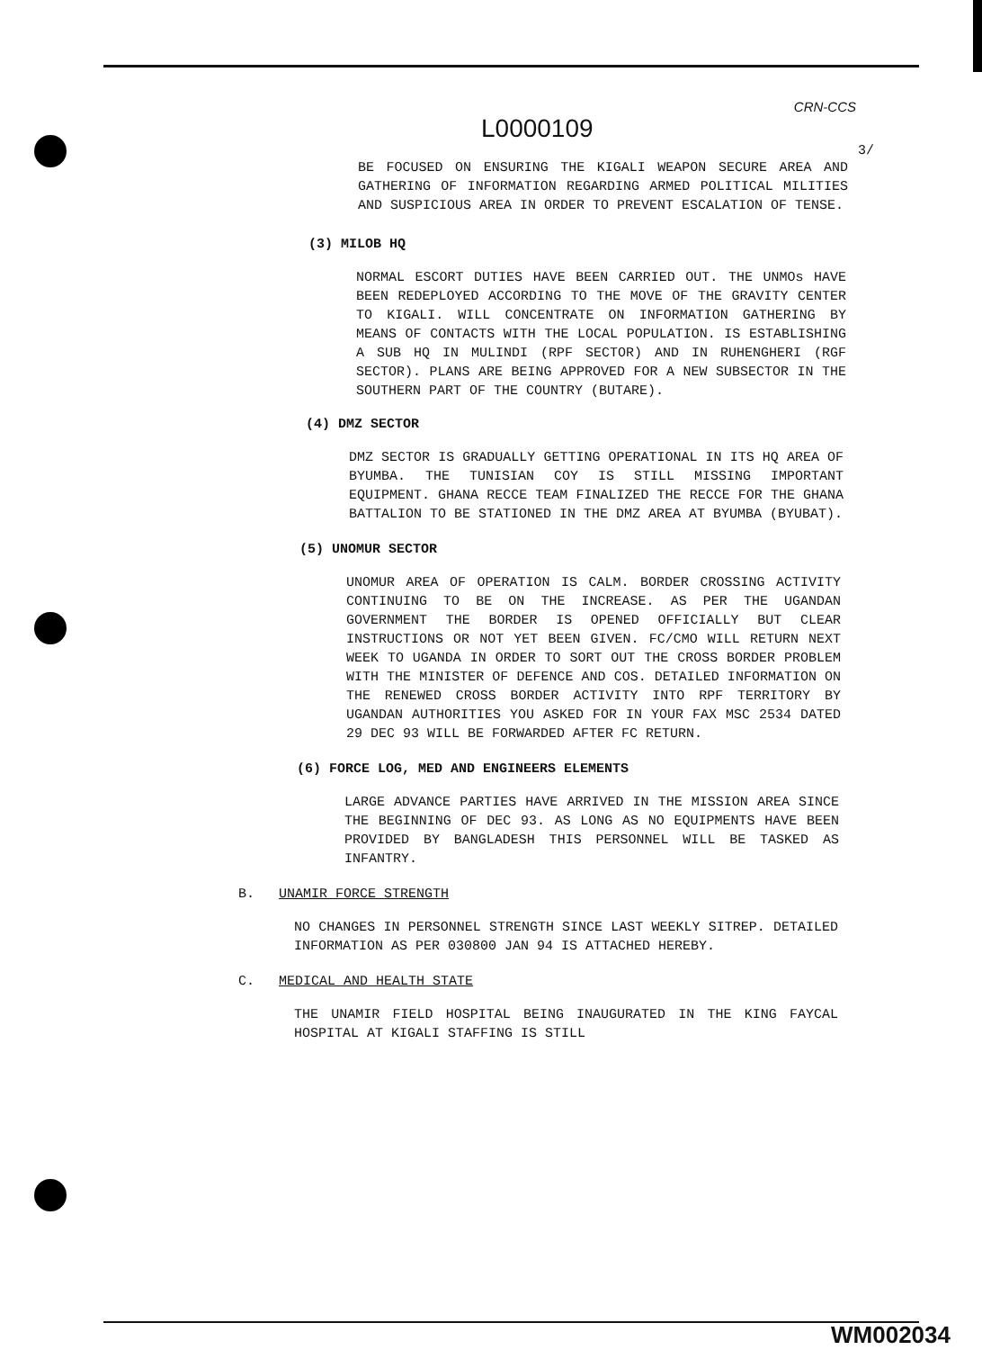CRN-CCS
L0000109
3/
BE FOCUSED ON ENSURING THE KIGALI WEAPON SECURE AREA AND GATHERING OF INFORMATION REGARDING ARMED POLITICAL MILITIES AND SUSPICIOUS AREA IN ORDER TO PREVENT ESCALATION OF TENSE.
(3) MILOB HQ
NORMAL ESCORT DUTIES HAVE BEEN CARRIED OUT. THE UNMOs HAVE BEEN REDEPLOYED ACCORDING TO THE MOVE OF THE GRAVITY CENTER TO KIGALI. WILL CONCENTRATE ON INFORMATION GATHERING BY MEANS OF CONTACTS WITH THE LOCAL POPULATION. IS ESTABLISHING A SUB HQ IN MULINDI (RPF SECTOR) AND IN RUHENGHERI (RGF SECTOR). PLANS ARE BEING APPROVED FOR A NEW SUBSECTOR IN THE SOUTHERN PART OF THE COUNTRY (BUTARE).
(4) DMZ SECTOR
DMZ SECTOR IS GRADUALLY GETTING OPERATIONAL IN ITS HQ AREA OF BYUMBA. THE TUNISIAN COY IS STILL MISSING IMPORTANT EQUIPMENT. GHANA RECCE TEAM FINALIZED THE RECCE FOR THE GHANA BATTALION TO BE STATIONED IN THE DMZ AREA AT BYUMBA (BYUBAT).
(5) UNOMUR SECTOR
UNOMUR AREA OF OPERATION IS CALM. BORDER CROSSING ACTIVITY CONTINUING TO BE ON THE INCREASE. AS PER THE UGANDAN GOVERNMENT THE BORDER IS OPENED OFFICIALLY BUT CLEAR INSTRUCTIONS OR NOT YET BEEN GIVEN. FC/CMO WILL RETURN NEXT WEEK TO UGANDA IN ORDER TO SORT OUT THE CROSS BORDER PROBLEM WITH THE MINISTER OF DEFENCE AND COS. DETAILED INFORMATION ON THE RENEWED CROSS BORDER ACTIVITY INTO RPF TERRITORY BY UGANDAN AUTHORITIES YOU ASKED FOR IN YOUR FAX MSC 2534 DATED 29 DEC 93 WILL BE FORWARDED AFTER FC RETURN.
(6) FORCE LOG, MED AND ENGINEERS ELEMENTS
LARGE ADVANCE PARTIES HAVE ARRIVED IN THE MISSION AREA SINCE THE BEGINNING OF DEC 93. AS LONG AS NO EQUIPMENTS HAVE BEEN PROVIDED BY BANGLADESH THIS PERSONNEL WILL BE TASKED AS INFANTRY.
B. UNAMIR FORCE STRENGTH
NO CHANGES IN PERSONNEL STRENGTH SINCE LAST WEEKLY SITREP. DETAILED INFORMATION AS PER 030800 JAN 94 IS ATTACHED HEREBY.
C. MEDICAL AND HEALTH STATE
THE UNAMIR FIELD HOSPITAL BEING INAUGURATED IN THE KING FAYCAL HOSPITAL AT KIGALI STAFFING IS STILL
WM002034